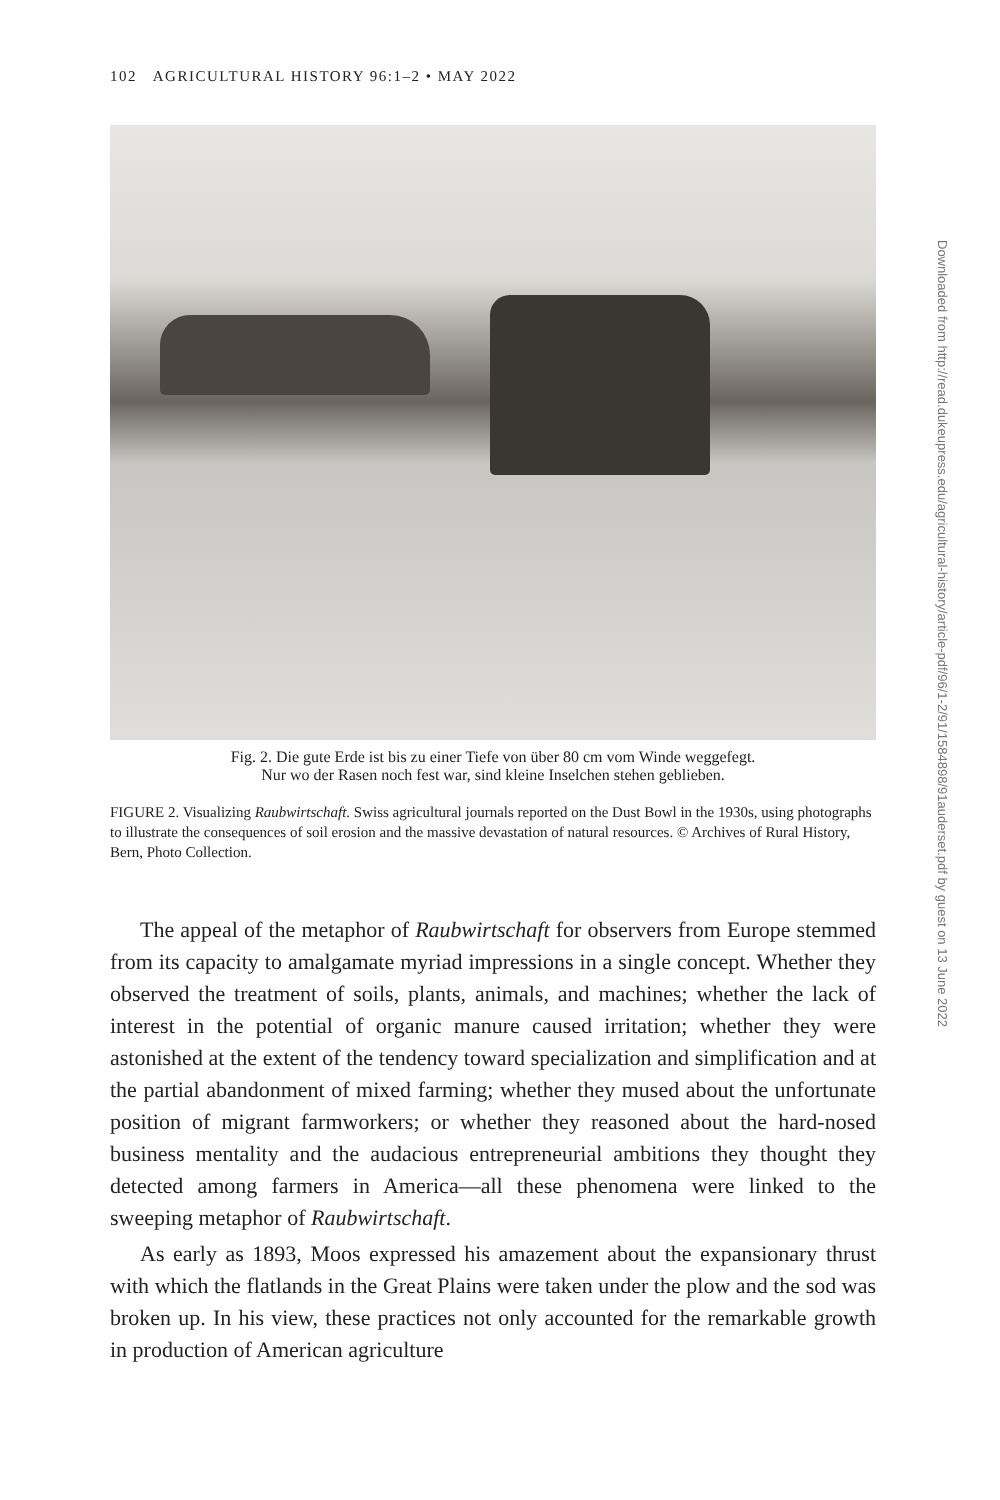102 AGRICULTURAL HISTORY 96:1–2 • MAY 2022
Fig. 2. Die gute Erde ist bis zu einer Tiefe von über 80 cm vom Winde weggefegt.
Nur wo der Rasen noch fest war, sind kleine Inselchen stehen geblieben.
FIGURE 2. Visualizing Raubwirtschaft. Swiss agricultural journals reported on the Dust Bowl in the 1930s, using photographs to illustrate the consequences of soil erosion and the massive devastation of natural resources. © Archives of Rural History, Bern, Photo Collection.
The appeal of the metaphor of Raubwirtschaft for observers from Europe stemmed from its capacity to amalgamate myriad impressions in a single concept. Whether they observed the treatment of soils, plants, animals, and machines; whether the lack of interest in the potential of organic manure caused irritation; whether they were astonished at the extent of the tendency toward specialization and simplification and at the partial abandonment of mixed farming; whether they mused about the unfortunate position of migrant farmworkers; or whether they reasoned about the hard-nosed business mentality and the audacious entrepreneurial ambitions they thought they detected among farmers in America—all these phenomena were linked to the sweeping metaphor of Raubwirtschaft.
As early as 1893, Moos expressed his amazement about the expansionary thrust with which the flatlands in the Great Plains were taken under the plow and the sod was broken up. In his view, these practices not only accounted for the remarkable growth in production of American agriculture
Downloaded from http://read.dukeupress.edu/agricultural-history/article-pdf/96/1-2/91/1584898/91auderset.pdf by guest on 13 June 2022